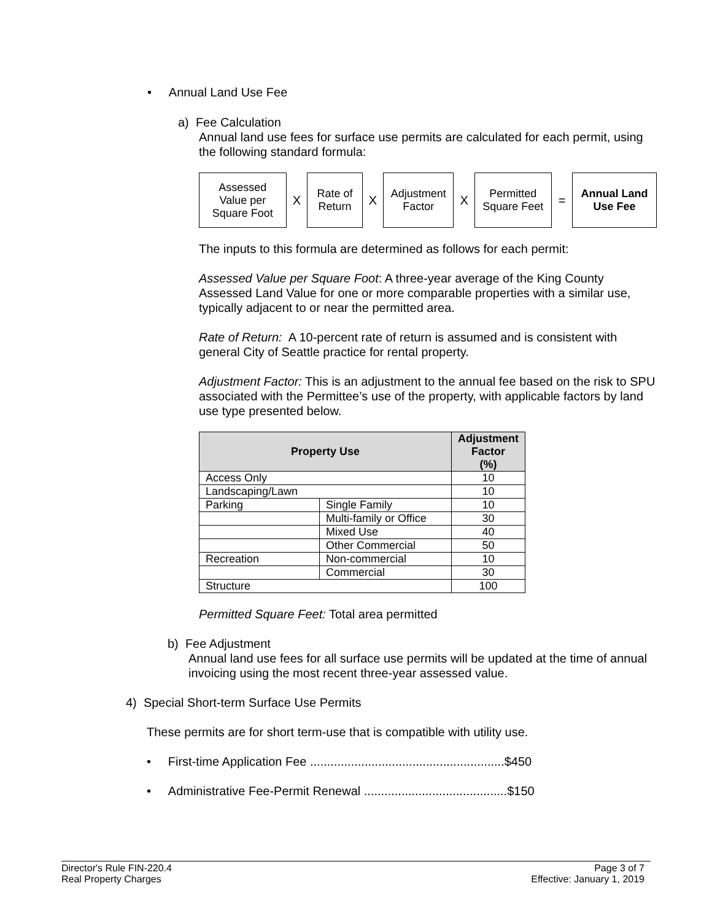• Annual Land Use Fee
a) Fee Calculation
Annual land use fees for surface use permits are calculated for each permit, using the following standard formula:
Assessed
Value per
Square Foot
X
Rate of
Return
X
Adjustment
Factor
X
Permitted
Square Feet
=
Annual Land
Use Fee
The inputs to this formula are determined as follows for each permit:
Assessed Value per Square Foot: A three-year average of the King County Assessed Land Value for one or more comparable properties with a similar use, typically adjacent to or near the permitted area.
Rate of Return: A 10-percent rate of return is assumed and is consistent with general City of Seattle practice for rental property.
Adjustment Factor: This is an adjustment to the annual fee based on the risk to SPU associated with the Permittee’s use of the property, with applicable factors by land use type presented below.
| Property Use | | Adjustment Factor (%) |
| --- | --- | --- |
| Access Only | | 10 |
| Landscaping/Lawn | | 10 |
| Parking | Single Family | 10 |
| | Multi-family or Office | 30 |
| | Mixed Use | 40 |
| | Other Commercial | 50 |
| Recreation | Non-commercial | 10 |
| | Commercial | 30 |
| Structure | | 100 |
Permitted Square Feet: Total area permitted
b) Fee Adjustment
Annual land use fees for all surface use permits will be updated at the time of annual invoicing using the most recent three-year assessed value.
4) Special Short-term Surface Use Permits
These permits are for short term-use that is compatible with utility use.
• First-time Application Fee .........................................................$450
• Administrative Fee-Permit Renewal ..........................................$150
Director's Rule FIN-220.4
Real Property Charges
Page 3 of 7
Effective: January 1, 2019